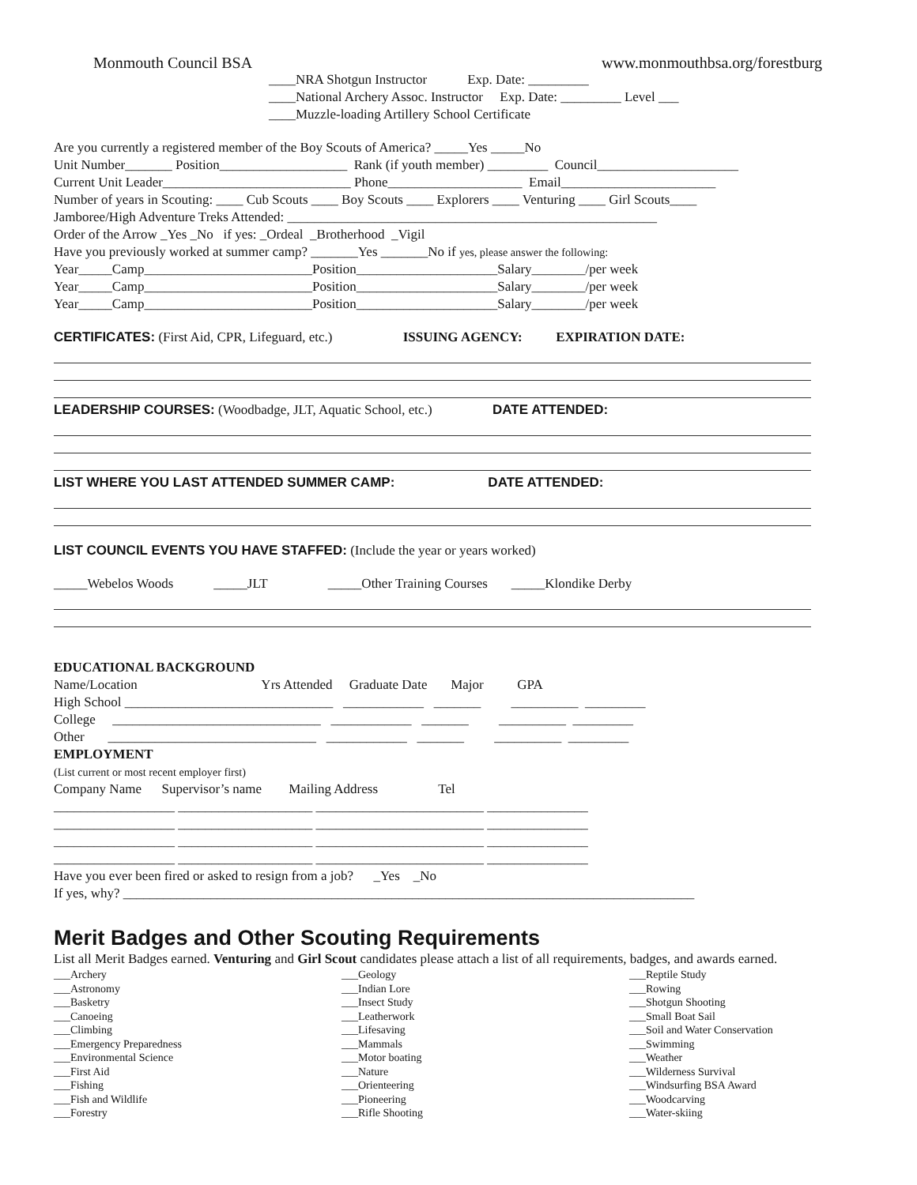Monmouth Council BSA www.monmouthbsa.org/forestburg
____NRA Shotgun Instructor Exp. Date: _________ ____National Archery Assoc. Instructor Exp. Date: _________ Level ___ ____Muzzle-loading Artillery School Certificate
Are you currently a registered member of the Boy Scouts of America? _____Yes _____No Unit Number_______ Position___________________ Rank (if youth member) _________ Council_____________________ Current Unit Leader____________________________ Phone____________________ Email_______________________ Number of years in Scouting: ____ Cub Scouts ____ Boy Scouts ____ Explorers ____ Venturing ____ Girl Scouts____ Jamboree/High Adventure Treks Attended: _______________________________________________________ Order of the Arrow _Yes _No if yes: _Ordeal _Brotherhood _Vigil Have you previously worked at summer camp? _______Yes _______No if yes, please answer the following: Year_____Camp_________________________Position_____________________Salary________/per week Year_____Camp_________________________Position_____________________Salary________/per week Year_____Camp_________________________Position_____________________Salary________/per week
CERTIFICATES: (First Aid, CPR, Lifeguard, etc.) ISSUING AGENCY: EXPIRATION DATE:
LEADERSHIP COURSES: (Woodbadge, JLT, Aquatic School, etc.) DATE ATTENDED:
LIST WHERE YOU LAST ATTENDED SUMMER CAMP: DATE ATTENDED:
LIST COUNCIL EVENTS YOU HAVE STAFFED: (Include the year or years worked)
_____Webelos Woods _____JLT _____Other Training Courses _____Klondike Derby
EDUCATIONAL BACKGROUND Name/Location Yrs Attended Graduate Date Major GPA High School _______________________________ ____________ _______ __________ _________ College _______________________________ ____________ _______ __________ _________ Other _______________________________ ____________ _______ __________ _________ EMPLOYMENT (List current or most recent employer first) Company Name Supervisor’s name Mailing Address Tel __________________ ____________________ _________________________ _______________ __________________ ____________________ _________________________ _______________ __________________ ____________________ _________________________ _______________ __________________ ____________________ _________________________ _______________ Have you ever been fired or asked to resign from a job? _Yes _No If yes, why? _____________________________________________________________________________________
Merit Badges and Other Scouting Requirements
List all Merit Badges earned. Venturing and Girl Scout candidates please attach a list of all requirements, badges, and awards earned.
___Archery ___Astronomy ___Basketry ___Canoeing ___Climbing ___Emergency Preparedness ___Environmental Science ___First Aid ___Fishing ___Fish and Wildlife ___Forestry
___Geology ___Indian Lore ___Insect Study ___Leatherwork ___Lifesaving ___Mammals ___Motor boating ___Nature ___Orienteering ___Pioneering ___Rifle Shooting
___Reptile Study ___Rowing ___Shotgun Shooting ___Small Boat Sail ___Soil and Water Conservation ___Swimming ___Weather ___Wilderness Survival ___Windsurfing BSA Award ___Woodcarving ___Water-skiing